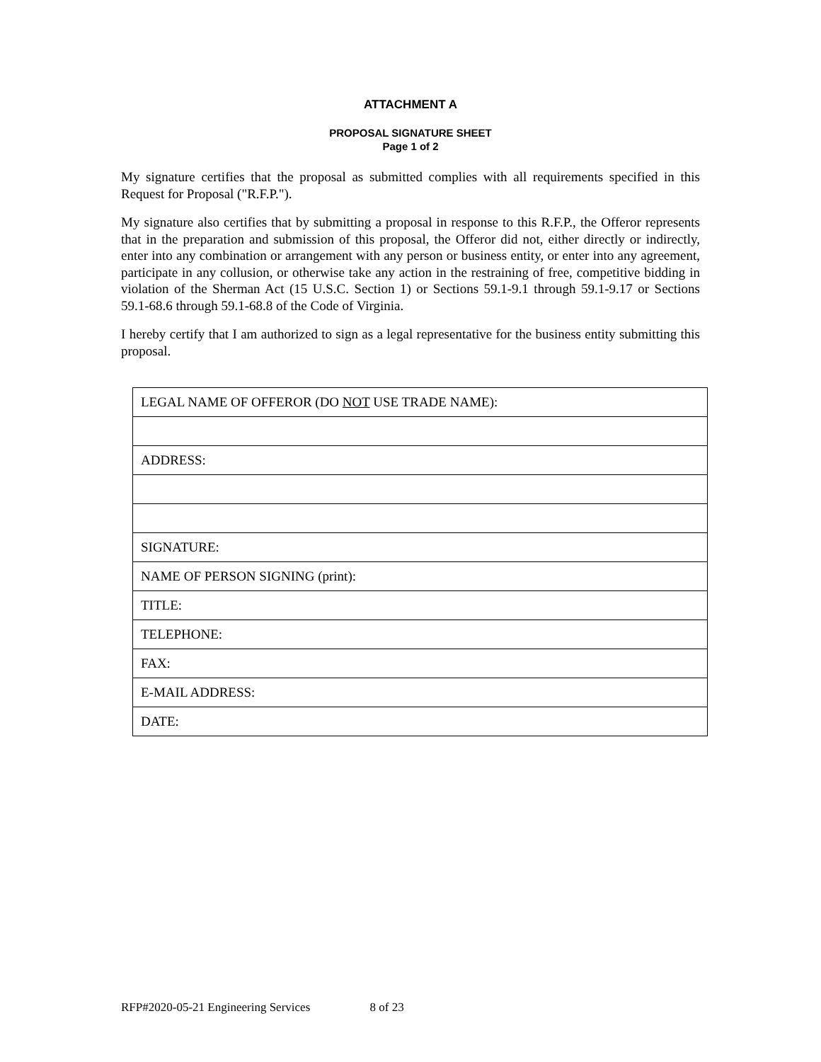ATTACHMENT A
PROPOSAL SIGNATURE SHEET
Page 1 of 2
My signature certifies that the proposal as submitted complies with all requirements specified in this Request for Proposal ("R.F.P.").
My signature also certifies that by submitting a proposal in response to this R.F.P., the Offeror represents that in the preparation and submission of this proposal, the Offeror did not, either directly or indirectly, enter into any combination or arrangement with any person or business entity, or enter into any agreement, participate in any collusion, or otherwise take any action in the restraining of free, competitive bidding in violation of the Sherman Act (15 U.S.C. Section 1) or Sections 59.1-9.1 through 59.1-9.17 or Sections 59.1-68.6 through 59.1-68.8 of the Code of Virginia.
I hereby certify that I am authorized to sign as a legal representative for the business entity submitting this proposal.
| LEGAL NAME OF OFFEROR (DO NOT USE TRADE NAME): |
| ADDRESS: |
| SIGNATURE: |
| NAME OF PERSON SIGNING (print): |
| TITLE: |
| TELEPHONE: |
| FAX: |
| E-MAIL ADDRESS: |
| DATE: |
RFP#2020-05-21 Engineering Services 8 of 23